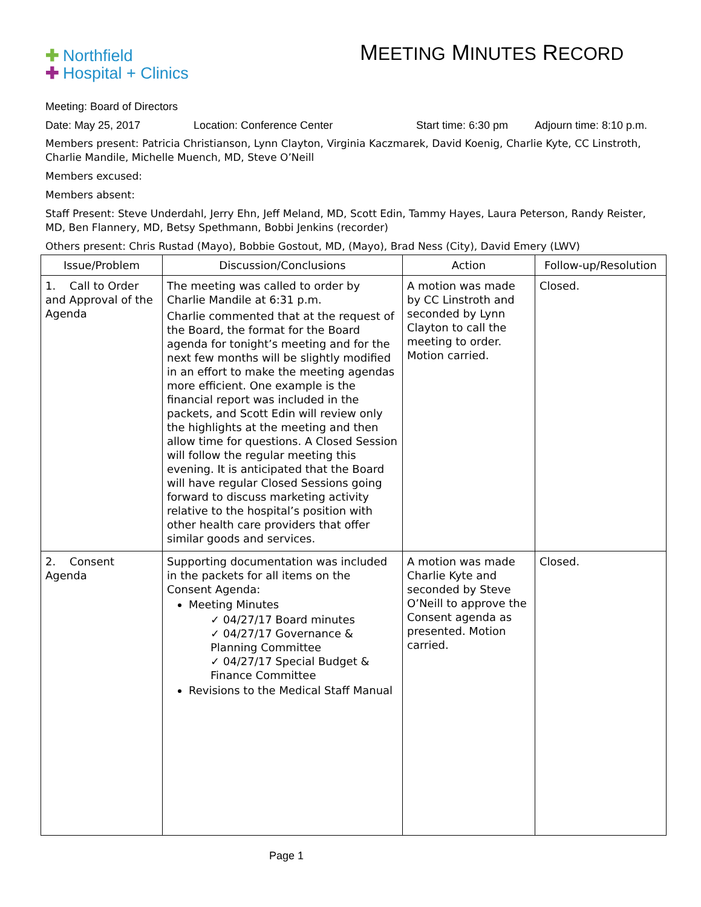✚ Northfield
✚ Hospital + Clinics
MEETING MINUTES RECORD
Meeting: Board of Directors
Date: May 25, 2017 Location: Conference Center Start time: 6:30 pm Adjourn time: 8:10 p.m.
Members present: Patricia Christianson, Lynn Clayton, Virginia Kaczmarek, David Koenig, Charlie Kyte, CC Linstroth, Charlie Mandile, Michelle Muench, MD, Steve O’Neill
Members excused:
Members absent:
Staff Present: Steve Underdahl, Jerry Ehn, Jeff Meland, MD, Scott Edin, Tammy Hayes, Laura Peterson, Randy Reister, MD, Ben Flannery, MD, Betsy Spethmann, Bobbi Jenkins (recorder)
Others present: Chris Rustad (Mayo), Bobbie Gostout, MD, (Mayo), Brad Ness (City), David Emery (LWV)
| Issue/Problem | Discussion/Conclusions | Action | Follow-up/Resolution |
| --- | --- | --- | --- |
| 1. Call to Order and Approval of the Agenda | The meeting was called to order by Charlie Mandile at 6:31 p.m. Charlie commented that at the request of the Board, the format for the Board agenda for tonight’s meeting and for the next few months will be slightly modified in an effort to make the meeting agendas more efficient. One example is the financial report was included in the packets, and Scott Edin will review only the highlights at the meeting and then allow time for questions. A Closed Session will follow the regular meeting this evening. It is anticipated that the Board will have regular Closed Sessions going forward to discuss marketing activity relative to the hospital’s position with other health care providers that offer similar goods and services. | A motion was made by CC Linstroth and seconded by Lynn Clayton to call the meeting to order. Motion carried. | Closed. |
| 2. Consent Agenda | Supporting documentation was included in the packets for all items on the Consent Agenda: Meeting Minutes ✓ 04/27/17 Board minutes ✓ 04/27/17 Governance & Planning Committee ✓ 04/27/17 Special Budget & Finance Committee Revisions to the Medical Staff Manual | A motion was made Charlie Kyte and seconded by Steve O’Neill to approve the Consent agenda as presented. Motion carried. | Closed. |
Page 1